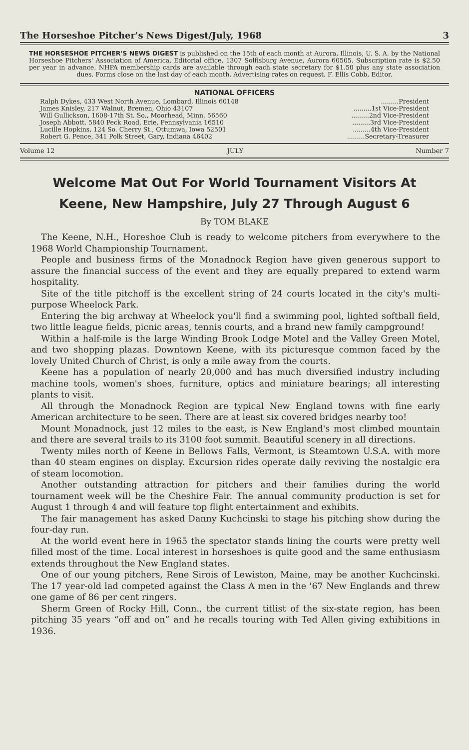The Horseshoe Pitcher's News Digest/July, 1968 3
THE HORSESHOE PITCHER'S NEWS DIGEST is published on the 15th of each month at Aurora, Illinois, U. S. A. by the National Horseshoe Pitchers' Association of America. Editorial office, 1307 Solfisburg Avenue, Aurora 60505. Subscription rate is $2.50 per year in advance. NHPA membership cards are available through each state secretary for $1.50 plus any state association dues. Forms close on the last day of each month. Advertising rates on request. F. Ellis Cobb, Editor.
NATIONAL OFFICERS
Ralph Dykes, 433 West North Avenue, Lombard, Illinois 60148.........President
James Knisley, 217 Walnut, Bremen, Ohio 43107.........1st Vice-President
Will Gullickson, 1608-17th St. So., Moorhead, Minn. 56560.........2nd Vice-President
Joseph Abbott, 5840 Peck Road, Erie, Pennsylvania 16510.........3rd Vice-President
Lucille Hopkins, 124 So. Cherry St., Ottumwa, Iowa 52501.........4th Vice-President
Robert G. Pence, 341 Polk Street, Gary, Indiana 46402.........Secretary-Treasurer
Volume 12 JULY Number 7
Welcome Mat Out For World Tournament Visitors At
Keene, New Hampshire, July 27 Through August 6
By TOM BLAKE
The Keene, N.H., Horeshoe Club is ready to welcome pitchers from everywhere to the 1968 World Championship Tournament.
People and business firms of the Monadnock Region have given generous support to assure the financial success of the event and they are equally prepared to extend warm hospitality.
Site of the title pitchoff is the excellent string of 24 courts located in the city's multi-purpose Wheelock Park.
Entering the big archway at Wheelock you'll find a swimming pool, lighted softball field, two little league fields, picnic areas, tennis courts, and a brand new family campground!
Within a half-mile is the large Winding Brook Lodge Motel and the Valley Green Motel, and two shopping plazas. Downtown Keene, with its picturesque common faced by the lovely United Church of Christ, is only a mile away from the courts.
Keene has a population of nearly 20,000 and has much diversified industry including machine tools, women's shoes, furniture, optics and miniature bearings; all interesting plants to visit.
All through the Monadnock Region are typical New England towns with fine early American architecture to be seen. There are at least six covered bridges nearby too!
Mount Monadnock, just 12 miles to the east, is New England's most climbed mountain and there are several trails to its 3100 foot summit. Beautiful scenery in all directions.
Twenty miles north of Keene in Bellows Falls, Vermont, is Steamtown U.S.A. with more than 40 steam engines on display. Excursion rides operate daily reviving the nostalgic era of steam locomotion.
Another outstanding attraction for pitchers and their families during the world tournament week will be the Cheshire Fair. The annual community production is set for August 1 through 4 and will feature top flight entertainment and exhibits.
The fair management has asked Danny Kuchcinski to stage his pitching show during the four-day run.
At the world event here in 1965 the spectator stands lining the courts were pretty well filled most of the time. Local interest in horseshoes is quite good and the same enthusiasm extends throughout the New England states.
One of our young pitchers, Rene Sirois of Lewiston, Maine, may be another Kuchcinski. The 17 year-old lad competed against the Class A men in the '67 New Englands and threw one game of 86 per cent ringers.
Sherm Green of Rocky Hill, Conn., the current titlist of the six-state region, has been pitching 35 years “off and on” and he recalls touring with Ted Allen giving exhibitions in 1936.